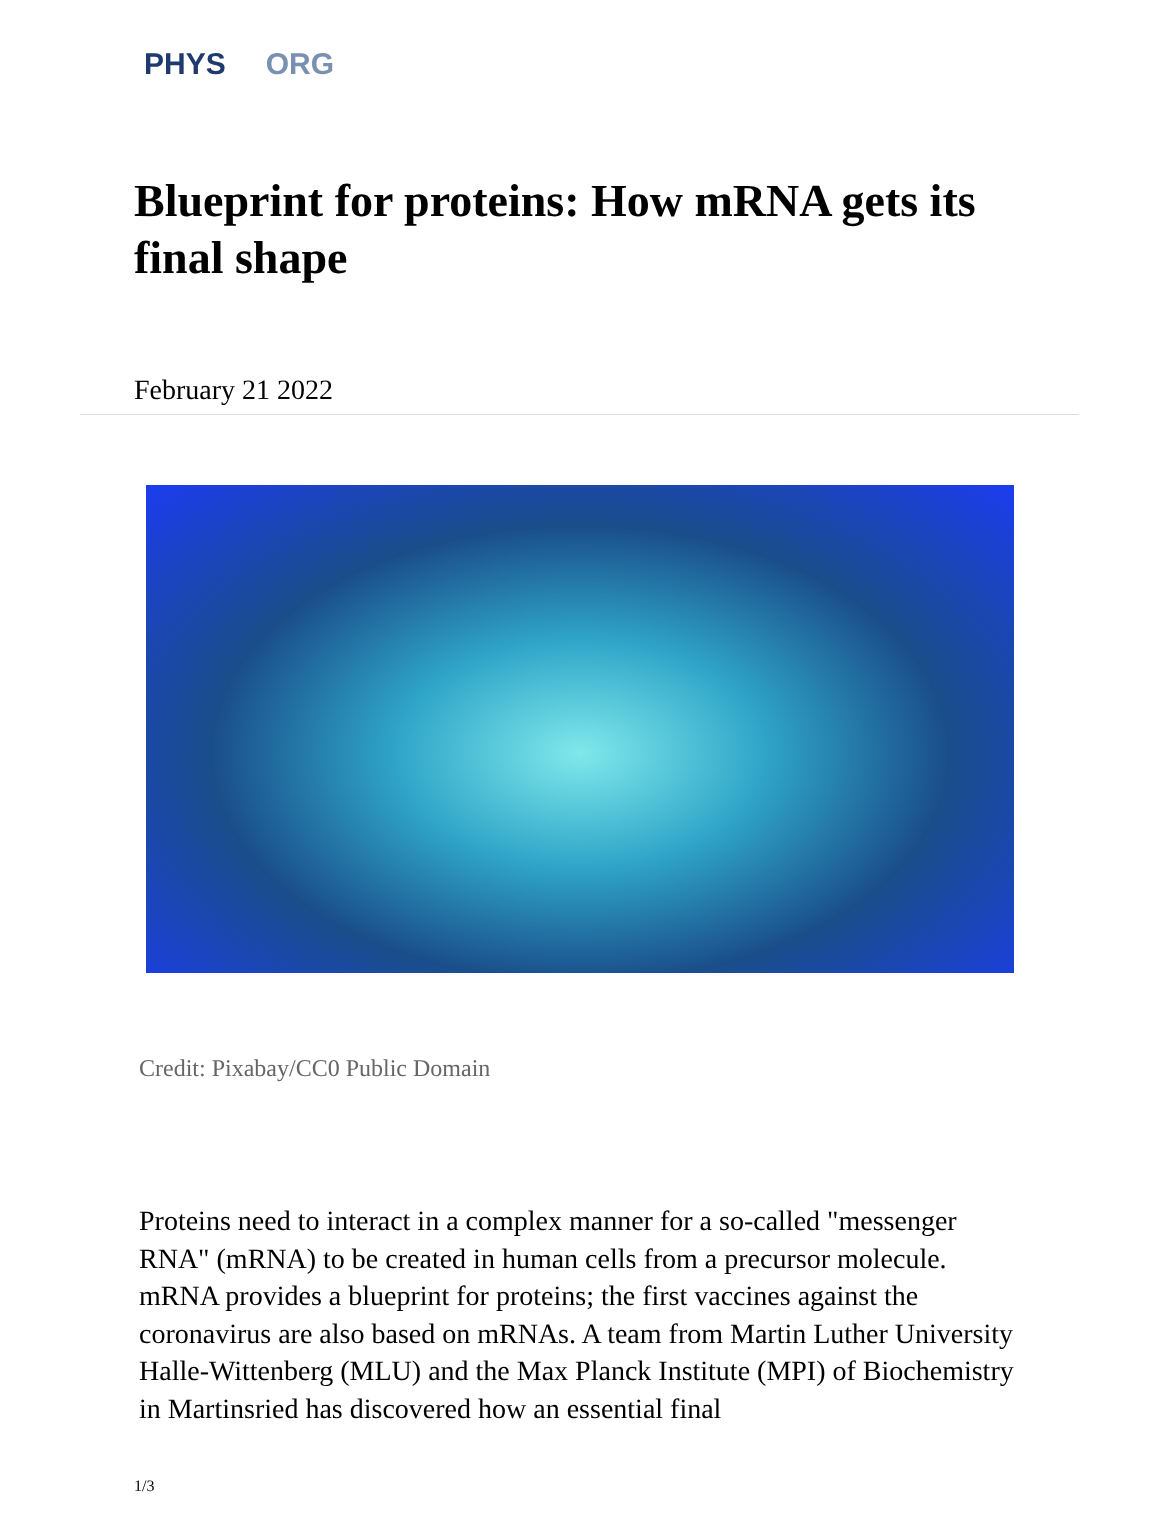PHYS ORG
Blueprint for proteins: How mRNA gets its final shape
February 21 2022
Credit: Pixabay/CC0 Public Domain
Proteins need to interact in a complex manner for a so-called "messenger RNA" (mRNA) to be created in human cells from a precursor molecule. mRNA provides a blueprint for proteins; the first vaccines against the coronavirus are also based on mRNAs. A team from Martin Luther University Halle-Wittenberg (MLU) and the Max Planck Institute (MPI) of Biochemistry in Martinsried has discovered how an essential final
1/3